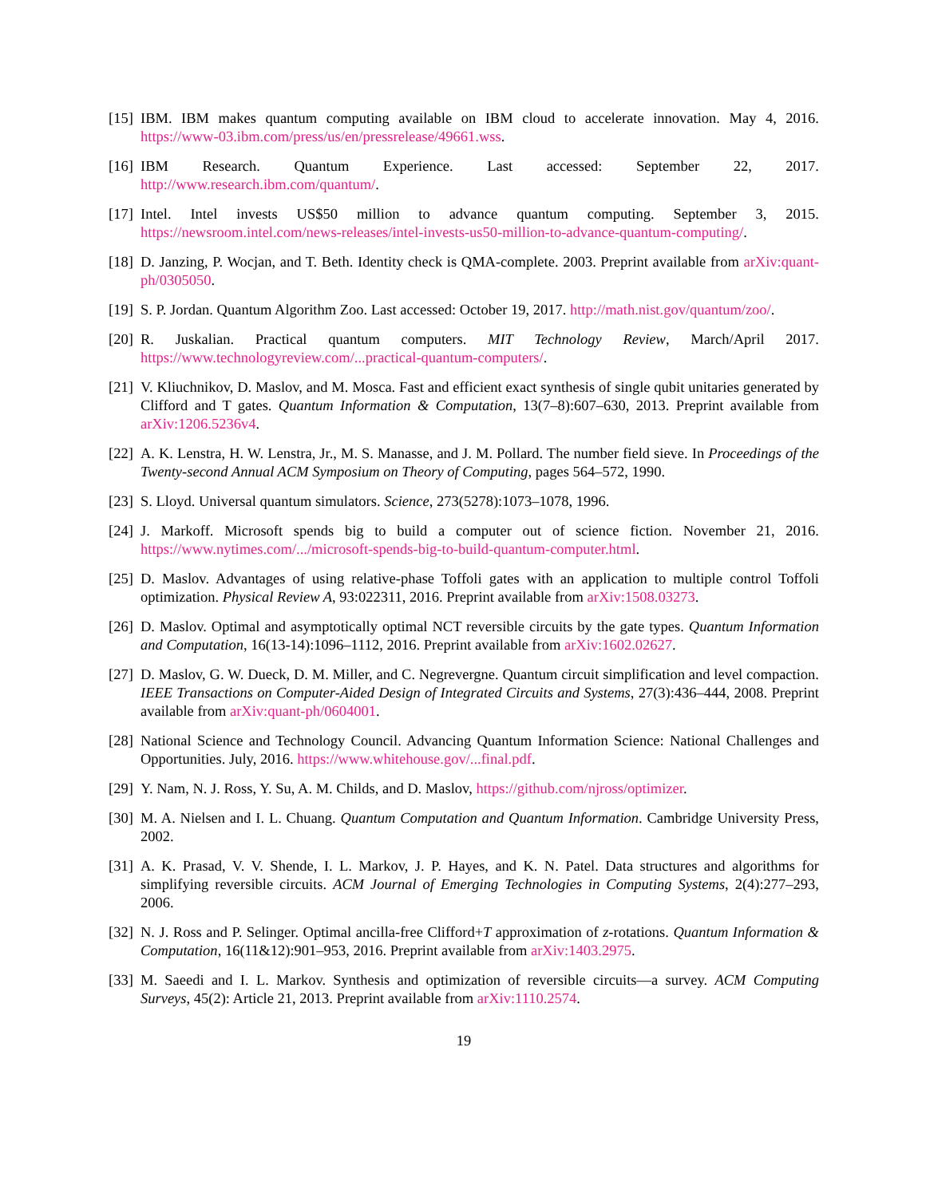[15] IBM. IBM makes quantum computing available on IBM cloud to accelerate innovation. May 4, 2016. https://www-03.ibm.com/press/us/en/pressrelease/49661.wss.
[16] IBM Research. Quantum Experience. Last accessed: September 22, 2017. http://www.research.ibm.com/quantum/.
[17] Intel. Intel invests US$50 million to advance quantum computing. September 3, 2015. https://newsroom.intel.com/news-releases/intel-invests-us50-million-to-advance-quantum-computing/.
[18] D. Janzing, P. Wocjan, and T. Beth. Identity check is QMA-complete. 2003. Preprint available from arXiv:quant-ph/0305050.
[19] S. P. Jordan. Quantum Algorithm Zoo. Last accessed: October 19, 2017. http://math.nist.gov/quantum/zoo/.
[20] R. Juskalian. Practical quantum computers. MIT Technology Review, March/April 2017. https://www.technologyreview.com/...practical-quantum-computers/.
[21] V. Kliuchnikov, D. Maslov, and M. Mosca. Fast and efficient exact synthesis of single qubit unitaries generated by Clifford and T gates. Quantum Information & Computation, 13(7–8):607–630, 2013. Preprint available from arXiv:1206.5236v4.
[22] A. K. Lenstra, H. W. Lenstra, Jr., M. S. Manasse, and J. M. Pollard. The number field sieve. In Proceedings of the Twenty-second Annual ACM Symposium on Theory of Computing, pages 564–572, 1990.
[23] S. Lloyd. Universal quantum simulators. Science, 273(5278):1073–1078, 1996.
[24] J. Markoff. Microsoft spends big to build a computer out of science fiction. November 21, 2016. https://www.nytimes.com/.../microsoft-spends-big-to-build-quantum-computer.html.
[25] D. Maslov. Advantages of using relative-phase Toffoli gates with an application to multiple control Toffoli optimization. Physical Review A, 93:022311, 2016. Preprint available from arXiv:1508.03273.
[26] D. Maslov. Optimal and asymptotically optimal NCT reversible circuits by the gate types. Quantum Information and Computation, 16(13-14):1096–1112, 2016. Preprint available from arXiv:1602.02627.
[27] D. Maslov, G. W. Dueck, D. M. Miller, and C. Negrevergne. Quantum circuit simplification and level compaction. IEEE Transactions on Computer-Aided Design of Integrated Circuits and Systems, 27(3):436–444, 2008. Preprint available from arXiv:quant-ph/0604001.
[28] National Science and Technology Council. Advancing Quantum Information Science: National Challenges and Opportunities. July, 2016. https://www.whitehouse.gov/...final.pdf.
[29] Y. Nam, N. J. Ross, Y. Su, A. M. Childs, and D. Maslov, https://github.com/njross/optimizer.
[30] M. A. Nielsen and I. L. Chuang. Quantum Computation and Quantum Information. Cambridge University Press, 2002.
[31] A. K. Prasad, V. V. Shende, I. L. Markov, J. P. Hayes, and K. N. Patel. Data structures and algorithms for simplifying reversible circuits. ACM Journal of Emerging Technologies in Computing Systems, 2(4):277–293, 2006.
[32] N. J. Ross and P. Selinger. Optimal ancilla-free Clifford+T approximation of z-rotations. Quantum Information & Computation, 16(11&12):901–953, 2016. Preprint available from arXiv:1403.2975.
[33] M. Saeedi and I. L. Markov. Synthesis and optimization of reversible circuits—a survey. ACM Computing Surveys, 45(2): Article 21, 2013. Preprint available from arXiv:1110.2574.
19